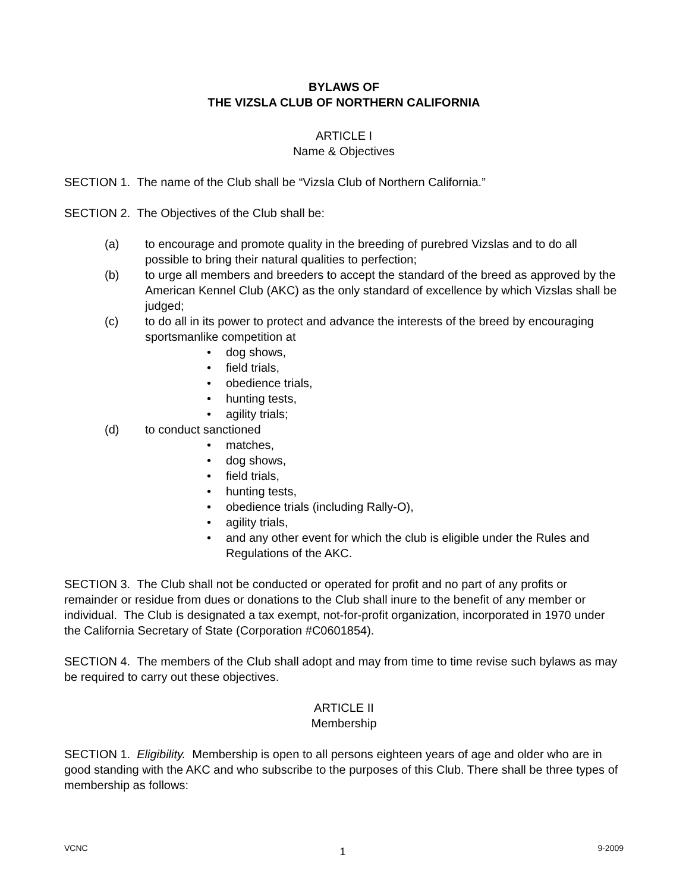BYLAWS OF
THE VIZSLA CLUB OF NORTHERN CALIFORNIA
ARTICLE I
Name & Objectives
SECTION 1. The name of the Club shall be “Vizsla Club of Northern California.”
SECTION 2. The Objectives of the Club shall be:
(a) to encourage and promote quality in the breeding of purebred Vizslas and to do all possible to bring their natural qualities to perfection;
(b) to urge all members and breeders to accept the standard of the breed as approved by the American Kennel Club (AKC) as the only standard of excellence by which Vizslas shall be judged;
(c) to do all in its power to protect and advance the interests of the breed by encouraging sportsmanlike competition at
• dog shows,
• field trials,
• obedience trials,
• hunting tests,
• agility trials;
(d) to conduct sanctioned
• matches,
• dog shows,
• field trials,
• hunting tests,
• obedience trials (including Rally-O),
• agility trials,
• and any other event for which the club is eligible under the Rules and Regulations of the AKC.
SECTION 3. The Club shall not be conducted or operated for profit and no part of any profits or remainder or residue from dues or donations to the Club shall inure to the benefit of any member or individual. The Club is designated a tax exempt, not-for-profit organization, incorporated in 1970 under the California Secretary of State (Corporation #C0601854).
SECTION 4. The members of the Club shall adopt and may from time to time revise such bylaws as may be required to carry out these objectives.
ARTICLE II
Membership
SECTION 1. Eligibility. Membership is open to all persons eighteen years of age and older who are in good standing with the AKC and who subscribe to the purposes of this Club. There shall be three types of membership as follows:
VCNC 1 9-2009